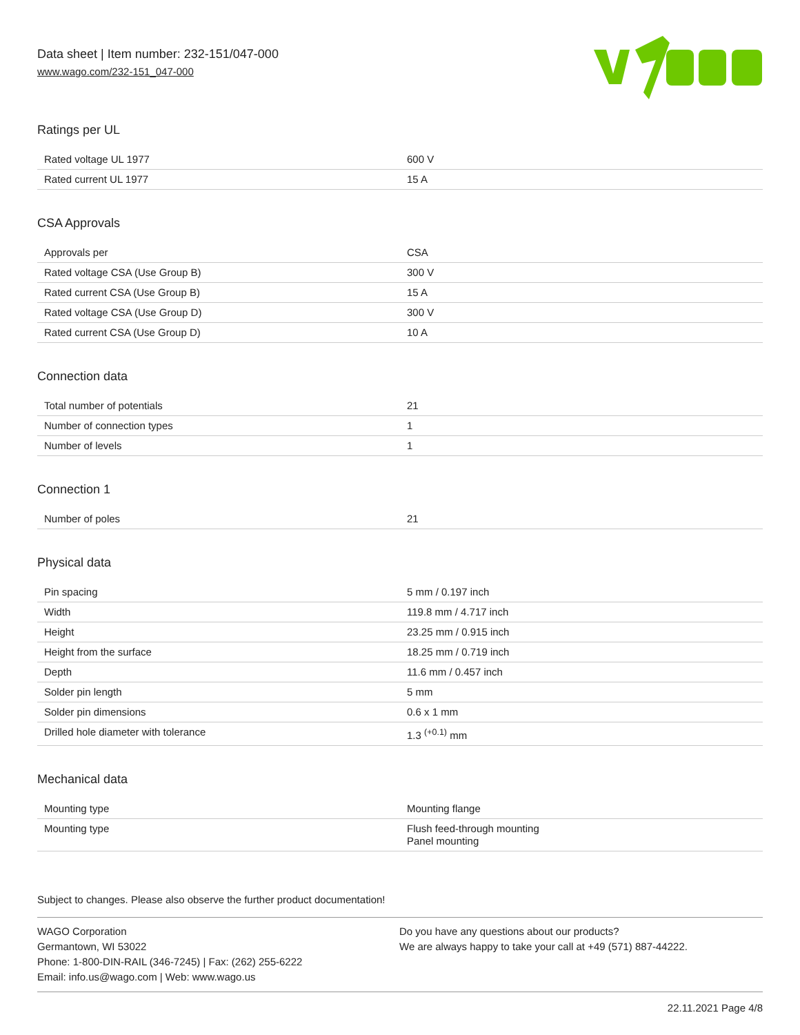Data sheet | Item number: 232-151/047-000
www.wago.com/232-151_047-000
Ratings per UL
| Rated voltage UL 1977 | 600 V |
| Rated current UL 1977 | 15 A |
CSA Approvals
| Approvals per | CSA |
| Rated voltage CSA (Use Group B) | 300 V |
| Rated current CSA (Use Group B) | 15 A |
| Rated voltage CSA (Use Group D) | 300 V |
| Rated current CSA (Use Group D) | 10 A |
Connection data
| Total number of potentials | 21 |
| Number of connection types | 1 |
| Number of levels | 1 |
Connection 1
| Number of poles | 21 |
Physical data
| Pin spacing | 5 mm / 0.197 inch |
| Width | 119.8 mm / 4.717 inch |
| Height | 23.25 mm / 0.915 inch |
| Height from the surface | 18.25 mm / 0.719 inch |
| Depth | 11.6 mm / 0.457 inch |
| Solder pin length | 5 mm |
| Solder pin dimensions | 0.6 x 1 mm |
| Drilled hole diameter with tolerance | 1.3 <sup>(+0.1)</sup> mm |
Mechanical data
| Mounting type | Mounting flange |
| Mounting type | Flush feed-through mounting Panel mounting |
Subject to changes. Please also observe the further product documentation!
WAGO Corporation
Germantown, WI 53022
Phone: 1-800-DIN-RAIL (346-7245) | Fax: (262) 255-6222
Email: info.us@wago.com | Web: www.wago.us
Do you have any questions about our products?
We are always happy to take your call at +49 (571) 887-44222.
22.11.2021 Page 4/8